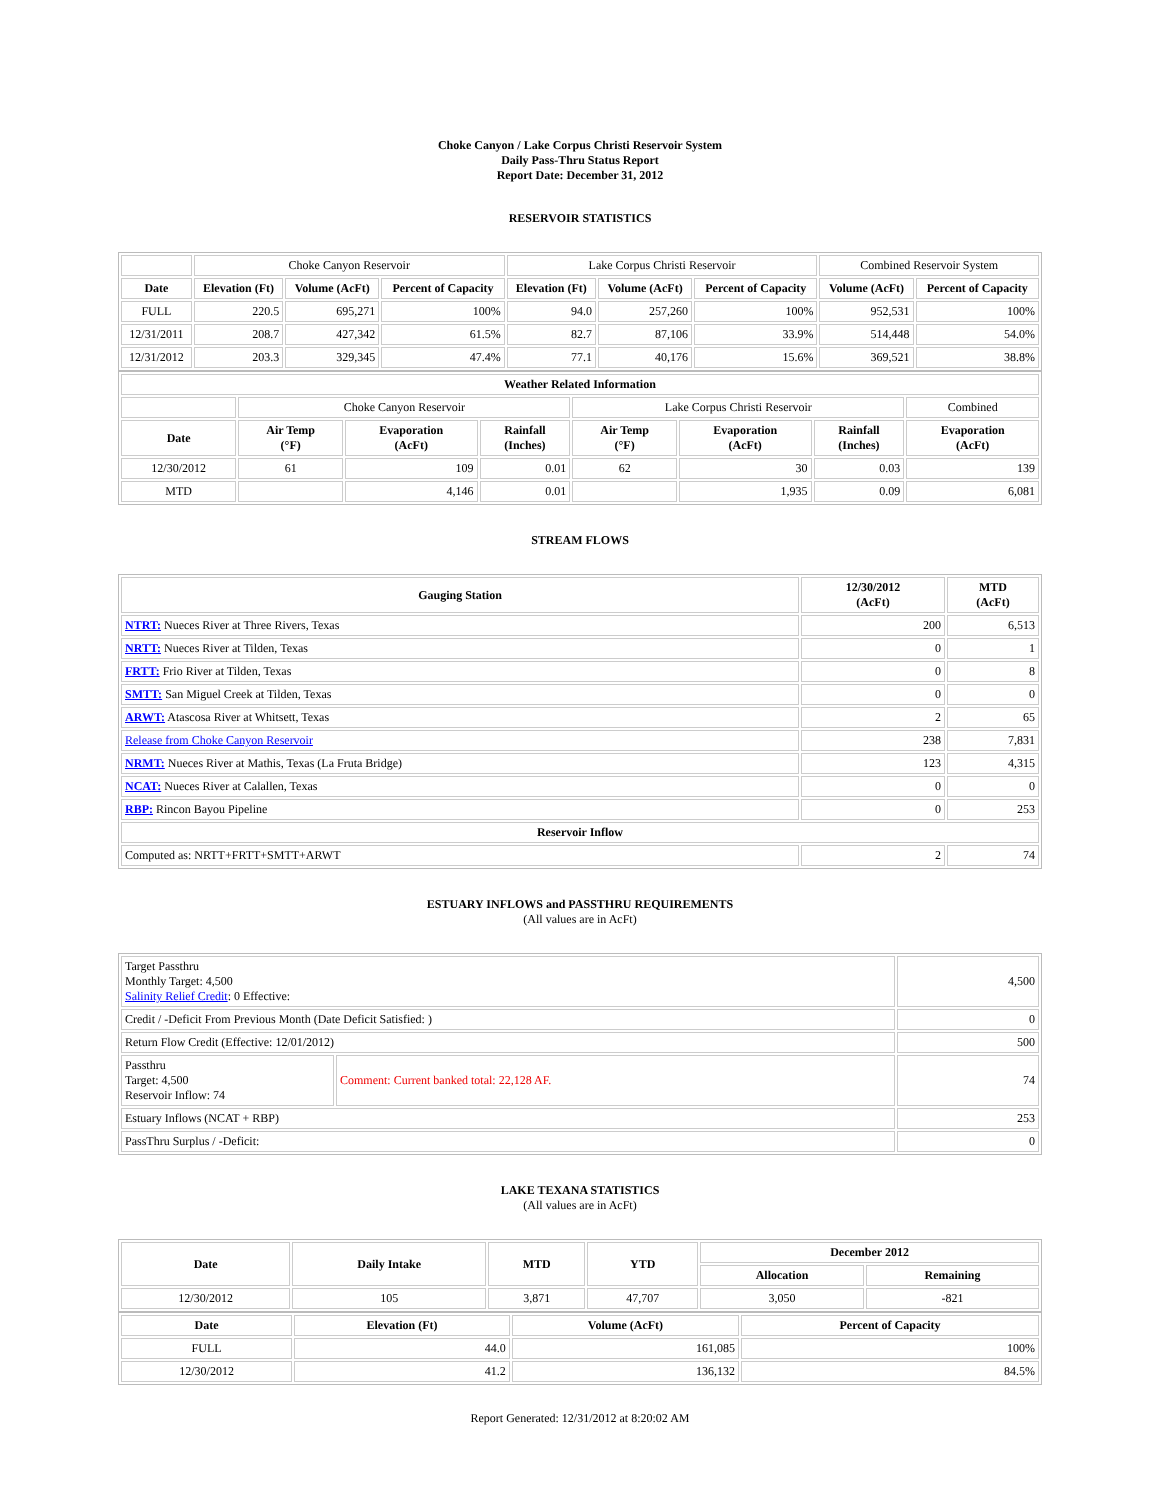Choke Canyon / Lake Corpus Christi Reservoir System
Daily Pass-Thru Status Report
Report Date: December 31, 2012
RESERVOIR STATISTICS
| | Choke Canyon Reservoir | | | Lake Corpus Christi Reservoir | | | Combined Reservoir System | |
| Date | Elevation (Ft) | Volume (AcFt) | Percent of Capacity | Elevation (Ft) | Volume (AcFt) | Percent of Capacity | Volume (AcFt) | Percent of Capacity |
| FULL | 220.5 | 695,271 | 100% | 94.0 | 257,260 | 100% | 952,531 | 100% |
| 12/31/2011 | 208.7 | 427,342 | 61.5% | 82.7 | 87,106 | 33.9% | 514,448 | 54.0% |
| 12/31/2012 | 203.3 | 329,345 | 47.4% | 77.1 | 40,176 | 15.6% | 369,521 | 38.8% |
| Weather Related Information | | | | | | | |
| --- | --- | --- | --- | --- | --- | --- | --- |
| | Choke Canyon Reservoir | | | Lake Corpus Christi Reservoir | | | Combined |
| Date | Air Temp (°F) | Evaporation (AcFt) | Rainfall (Inches) | Air Temp (°F) | Evaporation (AcFt) | Rainfall (Inches) | Evaporation (AcFt) |
| 12/30/2012 | 61 | 109 | 0.01 | 62 | 30 | 0.03 | 139 |
| MTD | | 4,146 | 0.01 | | 1,935 | 0.09 | 6,081 |
STREAM FLOWS
| Gauging Station | 12/30/2012 (AcFt) | MTD (AcFt) |
| --- | --- | --- |
| NTRT: Nueces River at Three Rivers, Texas | 200 | 6,513 |
| NRTT: Nueces River at Tilden, Texas | 0 | 1 |
| FRTT: Frio River at Tilden, Texas | 0 | 8 |
| SMTT: San Miguel Creek at Tilden, Texas | 0 | 0 |
| ARWT: Atascosa River at Whitsett, Texas | 2 | 65 |
| Release from Choke Canyon Reservoir | 238 | 7,831 |
| NRMT: Nueces River at Mathis, Texas (La Fruta Bridge) | 123 | 4,315 |
| NCAT: Nueces River at Calallen, Texas | 0 | 0 |
| RBP: Rincon Bayou Pipeline | 0 | 253 |
| Reservoir Inflow | | |
| Computed as: NRTT+FRTT+SMTT+ARWT | 2 | 74 |
ESTUARY INFLOWS and PASSTHRU REQUIREMENTS
(All values are in AcFt)
| Target Passthru Monthly Target: 4,500 Salinity Relief Credit : 0 Effective: | | 4,500 |
| Credit / -Deficit From Previous Month (Date Deficit Satisfied: ) | | 0 |
| Return Flow Credit (Effective: 12/01/2012) | | 500 |
| Passthru Target: 4,500 Reservoir Inflow: 74 | Comment: Current banked total: 22,128 AF. | 74 |
| Estuary Inflows (NCAT + RBP) | | 253 |
| PassThru Surplus / -Deficit: | | 0 |
LAKE TEXANA STATISTICS
(All values are in AcFt)
| Date | Daily Intake | MTD | YTD | December 2012 | |
| --- | --- | --- | --- | --- | --- |
| | | | | Allocation | Remaining |
| 12/30/2012 | 105 | 3,871 | 47,707 | 3,050 | -821 |
| Date | Elevation (Ft) | Volume (AcFt) | Percent of Capacity |
| --- | --- | --- | --- |
| FULL | 44.0 | 161,085 | 100% |
| 12/30/2012 | 41.2 | 136,132 | 84.5% |
Report Generated: 12/31/2012 at 8:20:02 AM